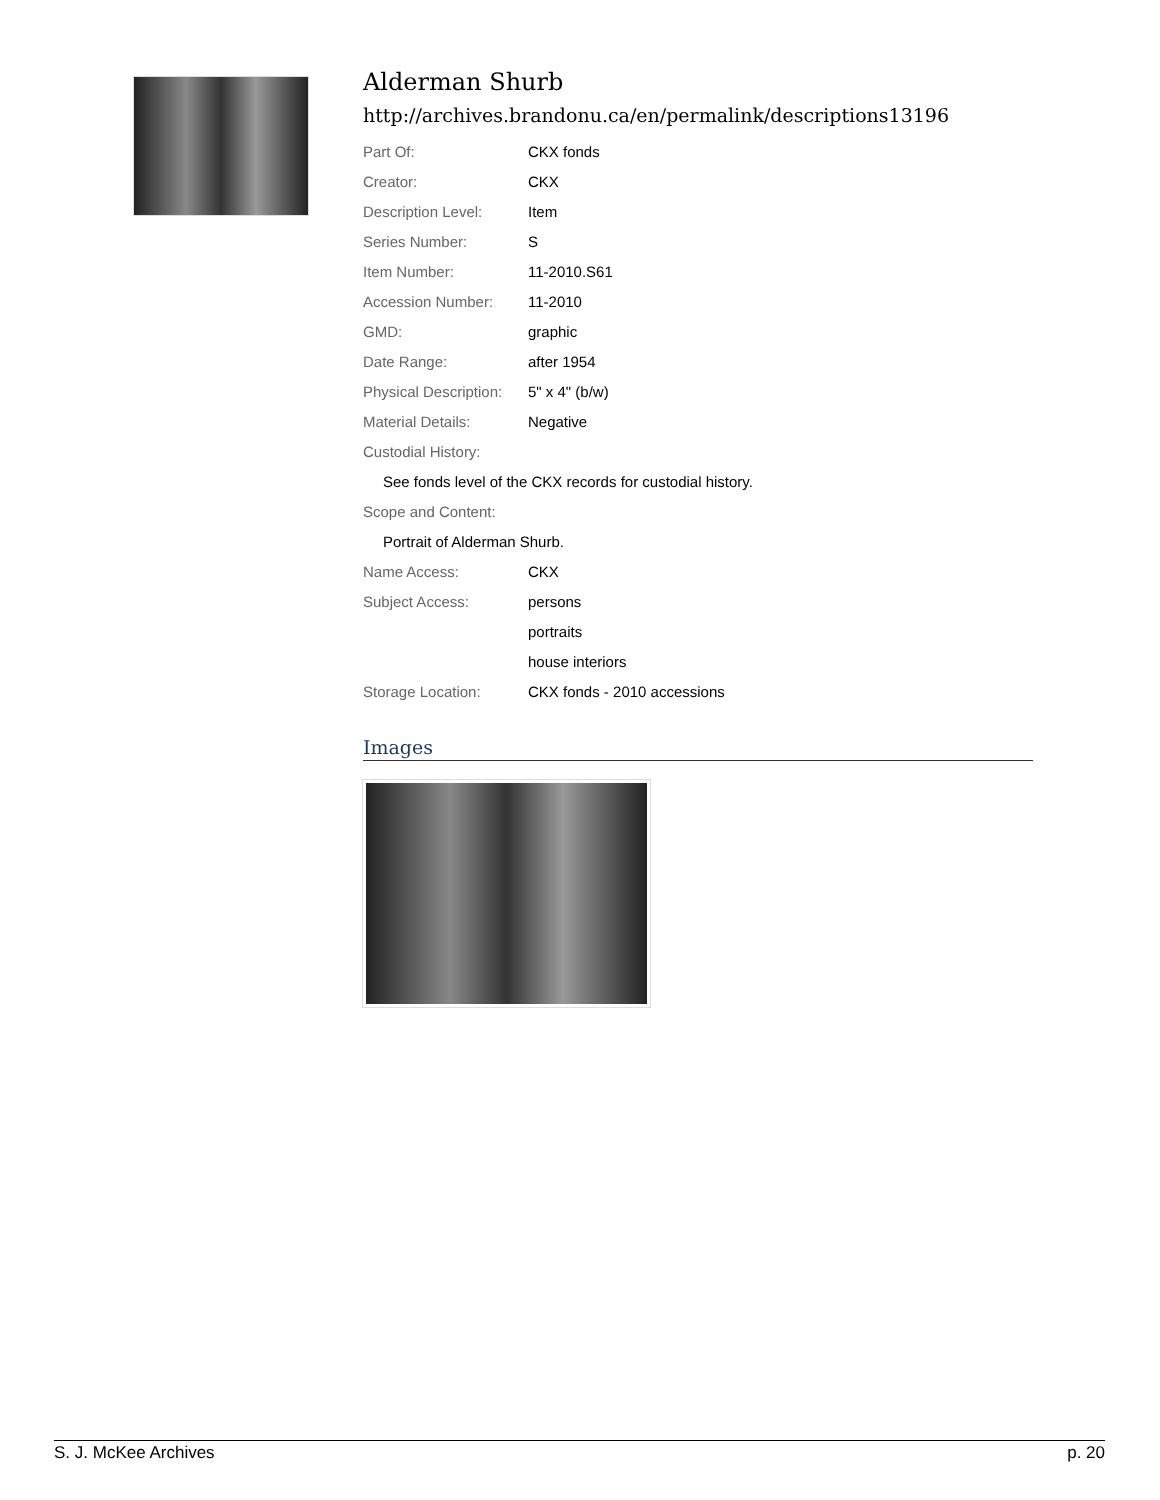Alderman Shurb
http://archives.brandonu.ca/en/permalink/descriptions13196
| Part Of: | CKX fonds |
| Creator: | CKX |
| Description Level: | Item |
| Series Number: | S |
| Item Number: | 11-2010.S61 |
| Accession Number: | 11-2010 |
| GMD: | graphic |
| Date Range: | after 1954 |
| Physical Description: | 5" x 4" (b/w) |
| Material Details: | Negative |
| Custodial History: | |
| See fonds level of the CKX records for custodial history. | |
| Scope and Content: | |
| Portrait of Alderman Shurb. | |
| Name Access: | CKX |
| Subject Access: | persons |
| | portraits |
| | house interiors |
| Storage Location: | CKX fonds - 2010 accessions |
Images
S. J. McKee Archives p. 20